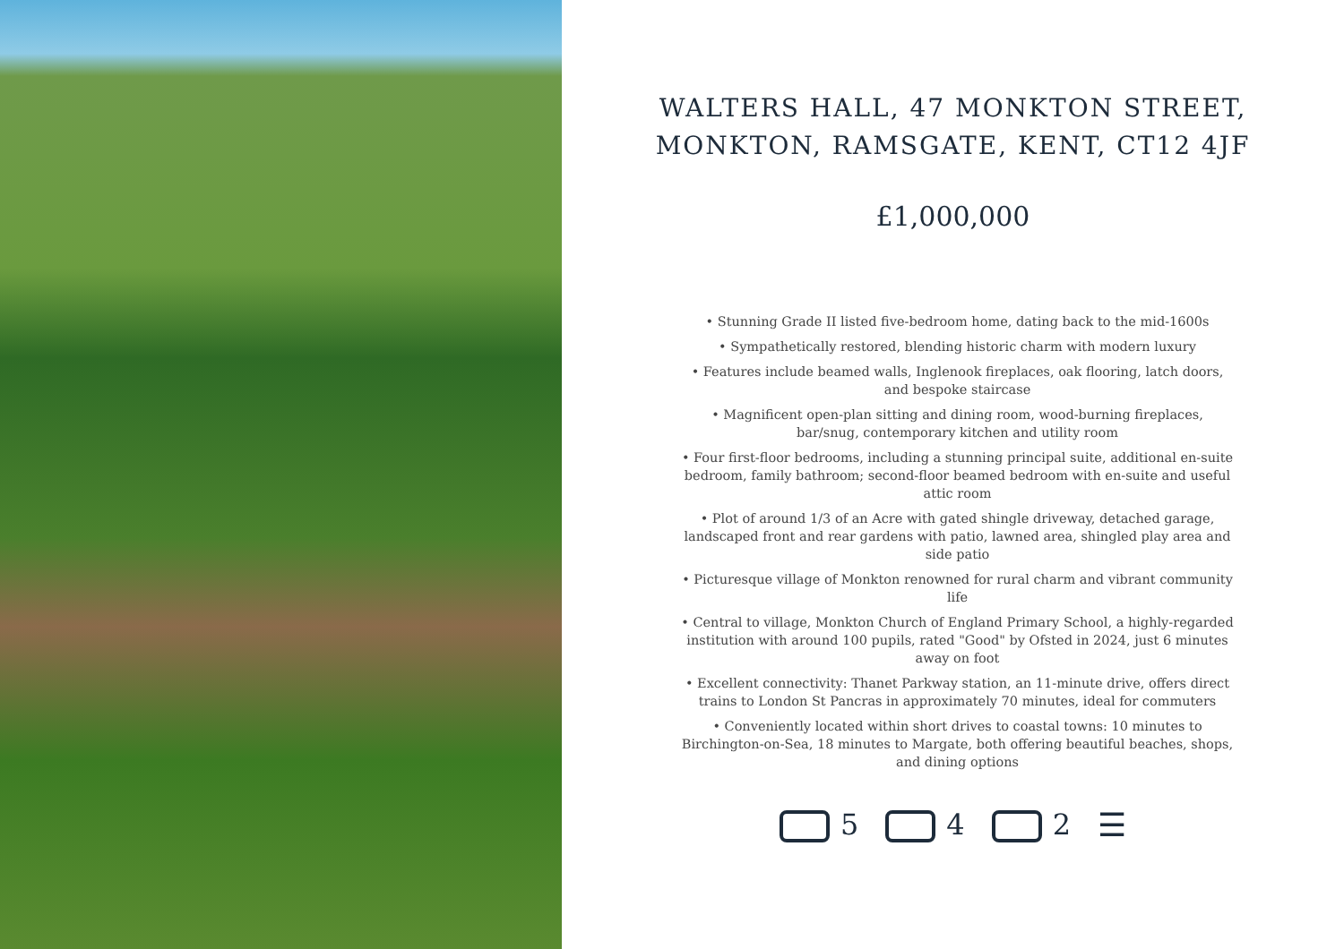WALTERS HALL, 47 MONKTON STREET,
MONKTON, RAMSGATE, KENT, CT12 4JF
£1,000,000
• Stunning Grade II listed five-bedroom home, dating back to the mid-1600s
• Sympathetically restored, blending historic charm with modern luxury
• Features include beamed walls, Inglenook fireplaces, oak flooring, latch doors, and bespoke staircase
• Magnificent open-plan sitting and dining room, wood-burning fireplaces, bar/snug, contemporary kitchen and utility room
• Four first-floor bedrooms, including a stunning principal suite, additional en-suite bedroom, family bathroom; second-floor beamed bedroom with en-suite and useful attic room
• Plot of around 1/3 of an Acre with gated shingle driveway, detached garage, landscaped front and rear gardens with patio, lawned area, shingled play area and side patio
• Picturesque village of Monkton renowned for rural charm and vibrant community life
• Central to village, Monkton Church of England Primary School, a highly-regarded institution with around 100 pupils, rated "Good" by Ofsted in 2024, just 6 minutes away on foot
• Excellent connectivity: Thanet Parkway station, an 11-minute drive, offers direct trains to London St Pancras in approximately 70 minutes, ideal for commuters
• Conveniently located within short drives to coastal towns: 10 minutes to Birchington-on-Sea, 18 minutes to Margate, both offering beautiful beaches, shops, and dining options
5 4 2 ☰